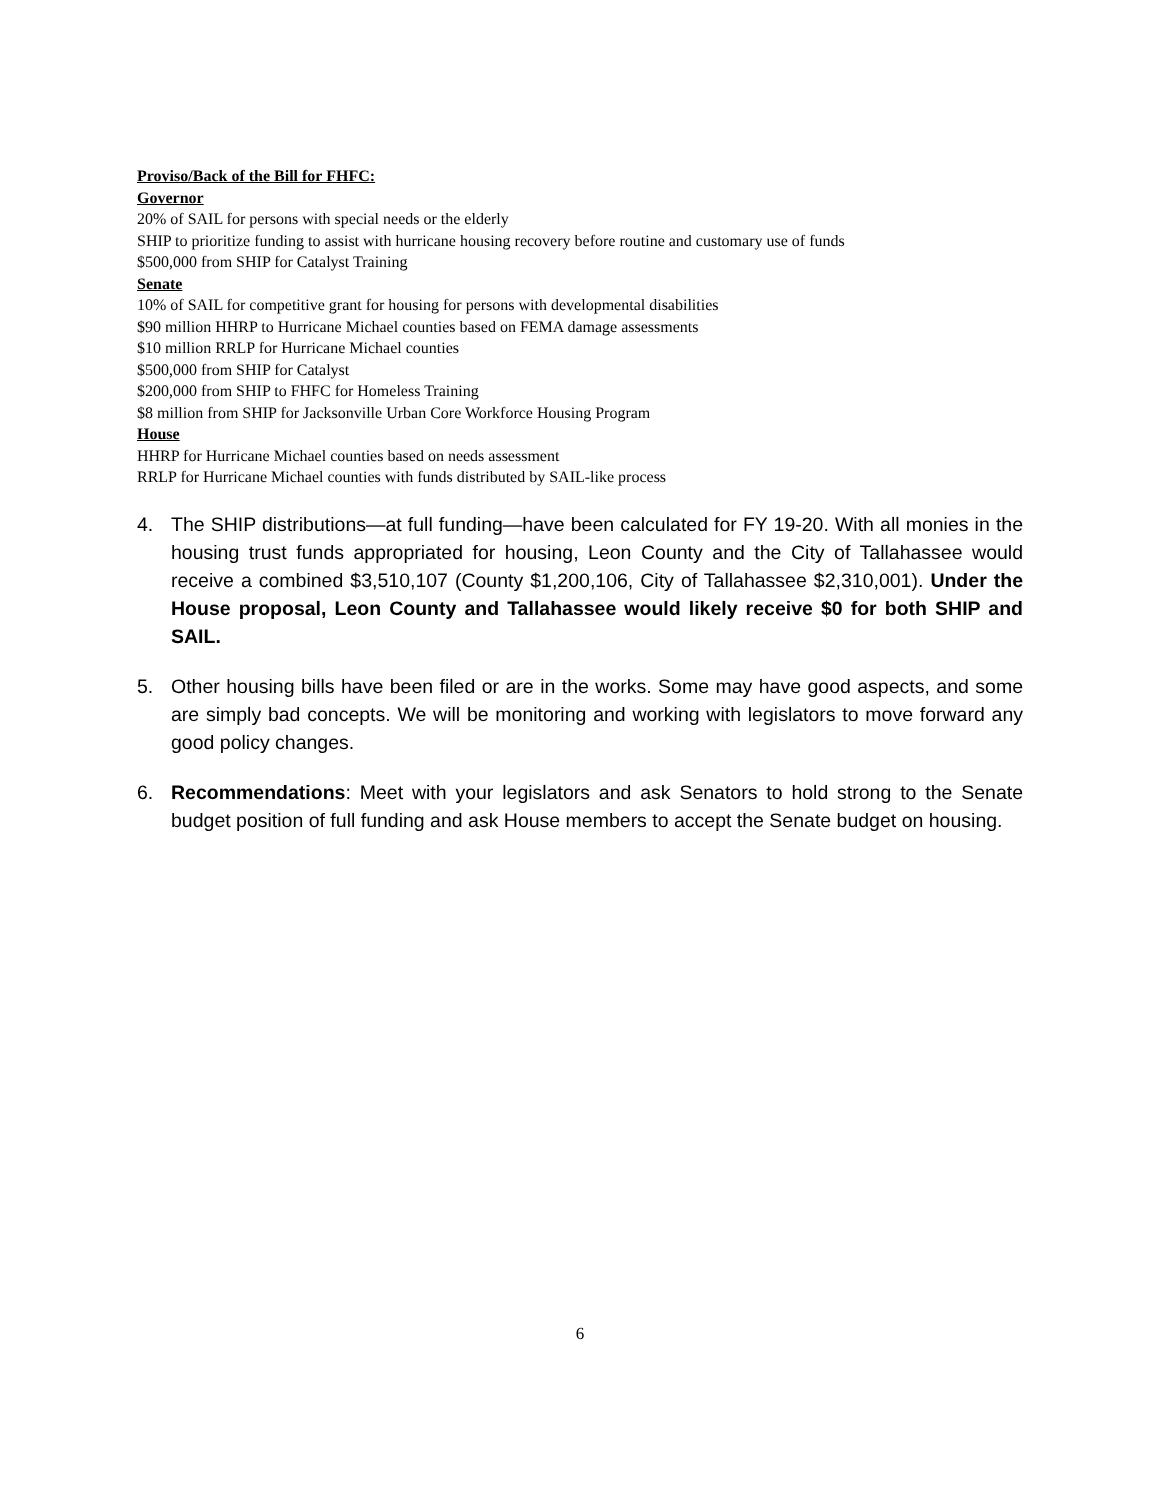Proviso/Back of the Bill for FHFC:
Governor
20% of SAIL for persons with special needs or the elderly
SHIP to prioritize funding to assist with hurricane housing recovery before routine and customary use of funds
$500,000 from SHIP for Catalyst Training
Senate
10% of SAIL for competitive grant for housing for persons with developmental disabilities
$90 million HHRP to Hurricane Michael counties based on FEMA damage assessments
$10 million RRLP for Hurricane Michael counties
$500,000 from SHIP for Catalyst
$200,000 from SHIP to FHFC for Homeless Training
$8 million from SHIP for Jacksonville Urban Core Workforce Housing Program
House
HHRP for Hurricane Michael counties based on needs assessment
RRLP for Hurricane Michael counties with funds distributed by SAIL-like process
4. The SHIP distributions—at full funding—have been calculated for FY 19-20. With all monies in the housing trust funds appropriated for housing, Leon County and the City of Tallahassee would receive a combined $3,510,107 (County $1,200,106, City of Tallahassee $2,310,001). Under the House proposal, Leon County and Tallahassee would likely receive $0 for both SHIP and SAIL.
5. Other housing bills have been filed or are in the works. Some may have good aspects, and some are simply bad concepts. We will be monitoring and working with legislators to move forward any good policy changes.
6. Recommendations: Meet with your legislators and ask Senators to hold strong to the Senate budget position of full funding and ask House members to accept the Senate budget on housing.
6